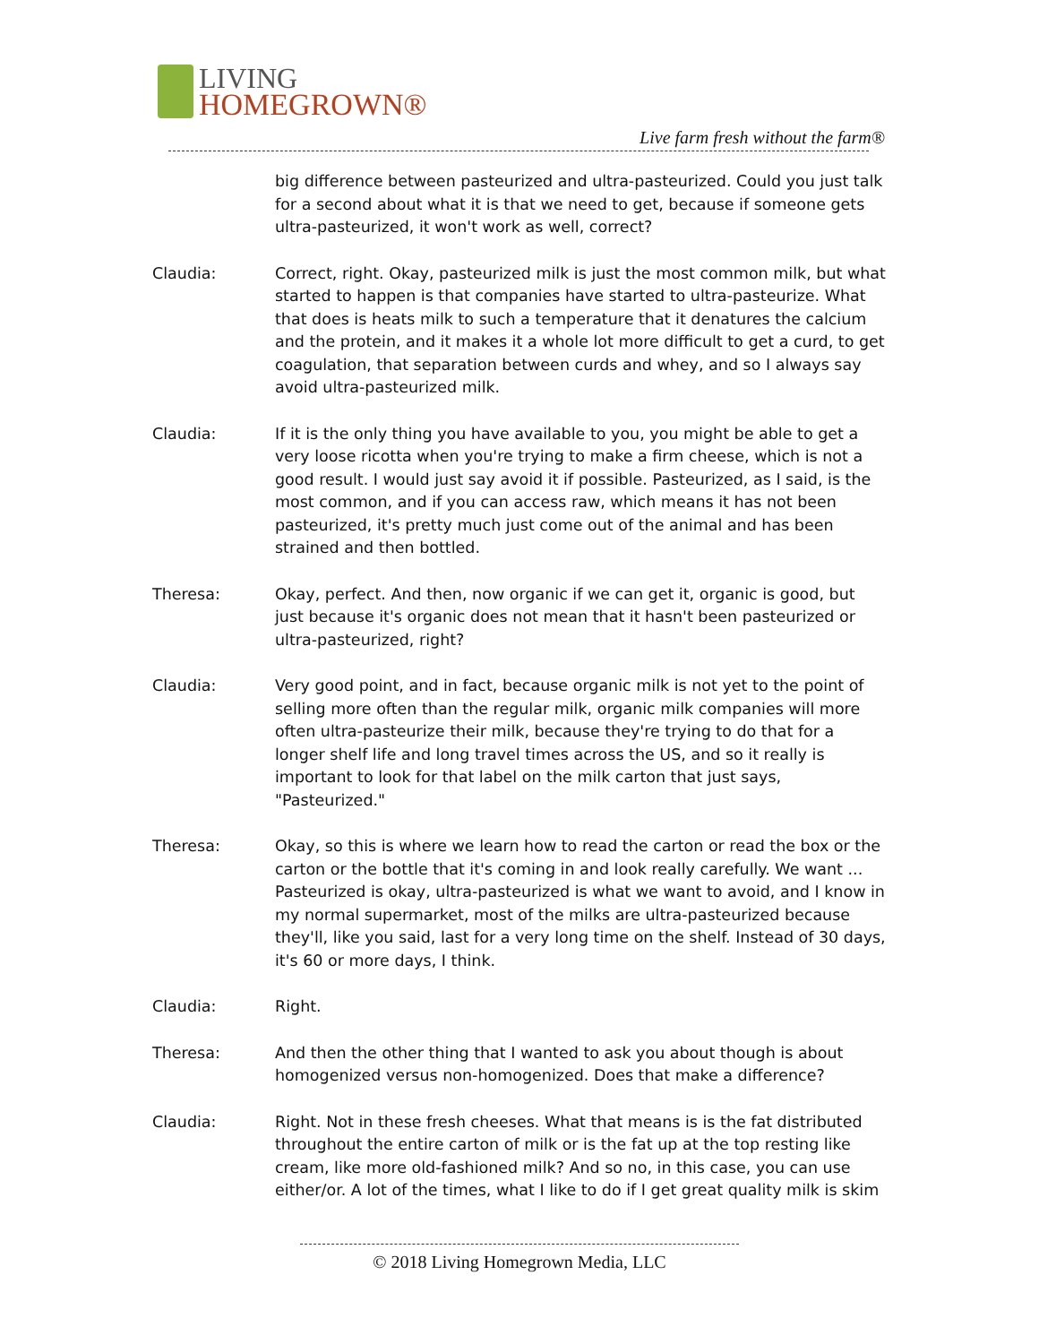LIVING
HOMEGROWN®
Live farm fresh without the farm®
big difference between pasteurized and ultra-pasteurized. Could you just talk for a second about what it is that we need to get, because if someone gets ultra-pasteurized, it won't work as well, correct?
Claudia: Correct, right. Okay, pasteurized milk is just the most common milk, but what started to happen is that companies have started to ultra-pasteurize. What that does is heats milk to such a temperature that it denatures the calcium and the protein, and it makes it a whole lot more difficult to get a curd, to get coagulation, that separation between curds and whey, and so I always say avoid ultra-pasteurized milk.
Claudia: If it is the only thing you have available to you, you might be able to get a very loose ricotta when you're trying to make a firm cheese, which is not a good result. I would just say avoid it if possible. Pasteurized, as I said, is the most common, and if you can access raw, which means it has not been pasteurized, it's pretty much just come out of the animal and has been strained and then bottled.
Theresa: Okay, perfect. And then, now organic if we can get it, organic is good, but just because it's organic does not mean that it hasn't been pasteurized or ultra-pasteurized, right?
Claudia: Very good point, and in fact, because organic milk is not yet to the point of selling more often than the regular milk, organic milk companies will more often ultra-pasteurize their milk, because they're trying to do that for a longer shelf life and long travel times across the US, and so it really is important to look for that label on the milk carton that just says, "Pasteurized."
Theresa: Okay, so this is where we learn how to read the carton or read the box or the carton or the bottle that it's coming in and look really carefully. We want ... Pasteurized is okay, ultra-pasteurized is what we want to avoid, and I know in my normal supermarket, most of the milks are ultra-pasteurized because they'll, like you said, last for a very long time on the shelf. Instead of 30 days, it's 60 or more days, I think.
Claudia: Right.
Theresa: And then the other thing that I wanted to ask you about though is about homogenized versus non-homogenized. Does that make a difference?
Claudia: Right. Not in these fresh cheeses. What that means is is the fat distributed throughout the entire carton of milk or is the fat up at the top resting like cream, like more old-fashioned milk? And so no, in this case, you can use either/or. A lot of the times, what I like to do if I get great quality milk is skim
© 2018 Living Homegrown Media, LLC